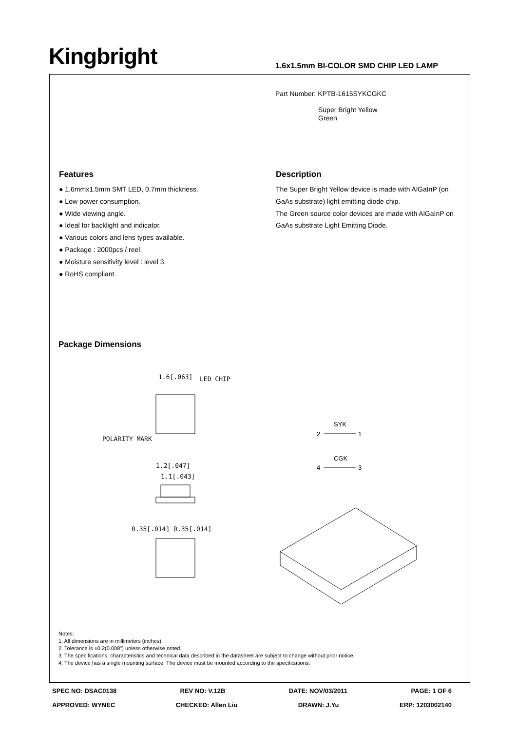Kingbright
1.6x1.5mm BI-COLOR SMD CHIP LED LAMP
Part Number: KPTB-1615SYKCGKC
Super Bright Yellow
Green
Features
● 1.6mmx1.5mm SMT LED, 0.7mm thickness.
● Low power consumption.
● Wide viewing angle.
● Ideal for backlight and indicator.
● Various colors and lens types available.
● Package : 2000pcs / reel.
● Moisture sensitivity level : level 3.
● RoHS compliant.
Description
The Super Bright Yellow device is made with AlGaInP (on GaAs substrate) light emitting diode chip.
The Green source color devices are made with AlGaInP on GaAs substrate Light Emitting Diode.
Package Dimensions
1.6[.063]
LED CHIP
POLARITY MARK
1.2[.047]
1.1[.043]
0.35[.014] 0.35[.014]
SYK
2
1
CGK
4
3
Notes:
1. All dimensions are in millimeters (inches).
2. Tolerance is ±0.2(0.008") unless otherwise noted.
3. The specifications, characteristics and technical data described in the datasheet are subject to change without prior notice.
4. The device has a single mounting surface. The device must be mounted according to the specifications.
SPEC NO: DSAC0138 REV NO: V.12B DATE: NOV/03/2011 PAGE: 1 OF 6
APPROVED: WYNEC CHECKED: Allen Liu DRAWN: J.Yu ERP: 1203002140